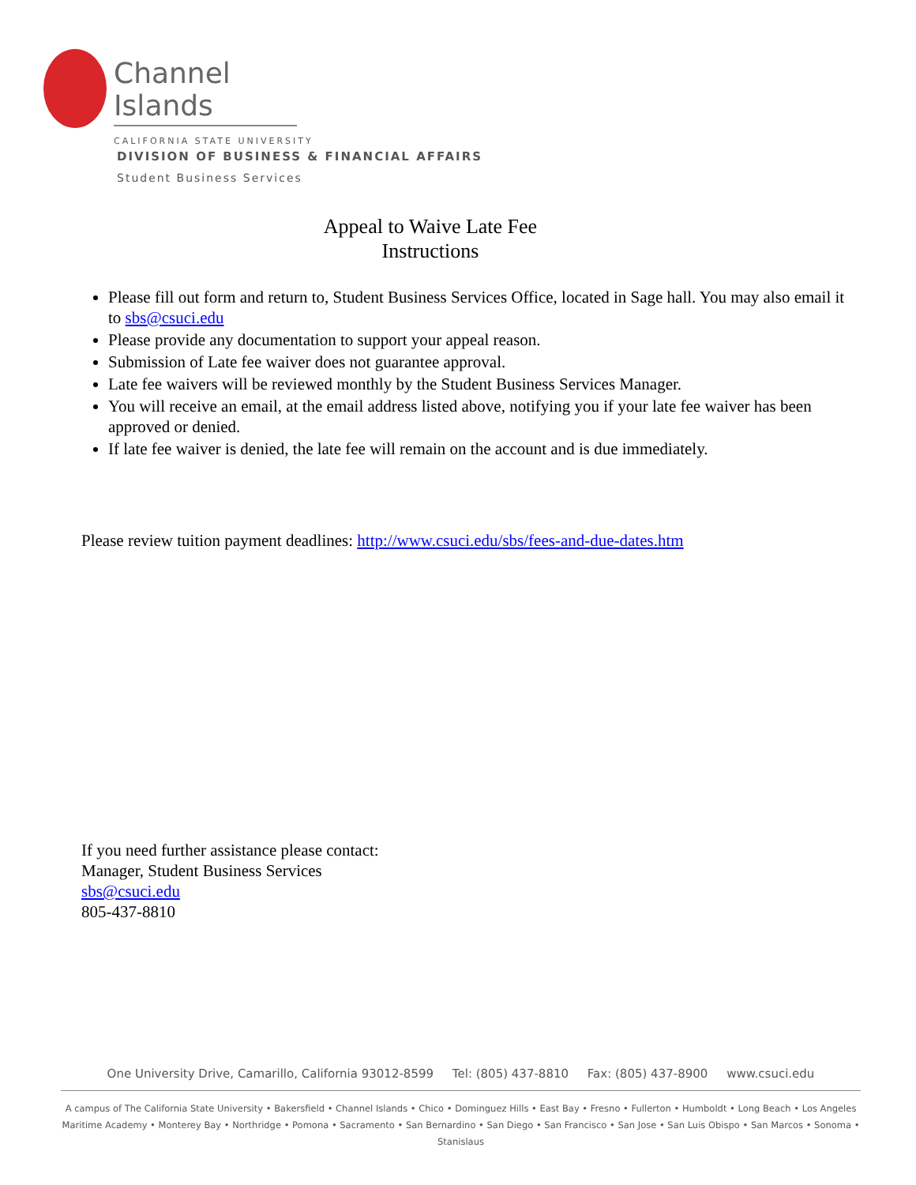Channel Islands
CALIFORNIA STATE UNIVERSITY
DIVISION OF BUSINESS & FINANCIAL AFFAIRS
Student Business Services
Appeal to Waive Late Fee
Instructions
Please fill out form and return to, Student Business Services Office, located in Sage hall. You may also email it to sbs@csuci.edu
Please provide any documentation to support your appeal reason.
Submission of Late fee waiver does not guarantee approval.
Late fee waivers will be reviewed monthly by the Student Business Services Manager.
You will receive an email, at the email address listed above, notifying you if your late fee waiver has been approved or denied.
If late fee waiver is denied, the late fee will remain on the account and is due immediately.
Please review tuition payment deadlines: http://www.csuci.edu/sbs/fees-and-due-dates.htm
If you need further assistance please contact:
Manager, Student Business Services
sbs@csuci.edu
805-437-8810
One University Drive, Camarillo, California 93012-8599 Tel: (805) 437-8810 Fax: (805) 437-8900 www.csuci.edu
A campus of The California State University • Bakersfield • Channel Islands • Chico • Dominguez Hills • East Bay • Fresno • Fullerton • Humboldt • Long Beach • Los Angeles
Maritime Academy • Monterey Bay • Northridge • Pomona • Sacramento • San Bernardino • San Diego • San Francisco • San Jose • San Luis Obispo • San Marcos • Sonoma • Stanislaus